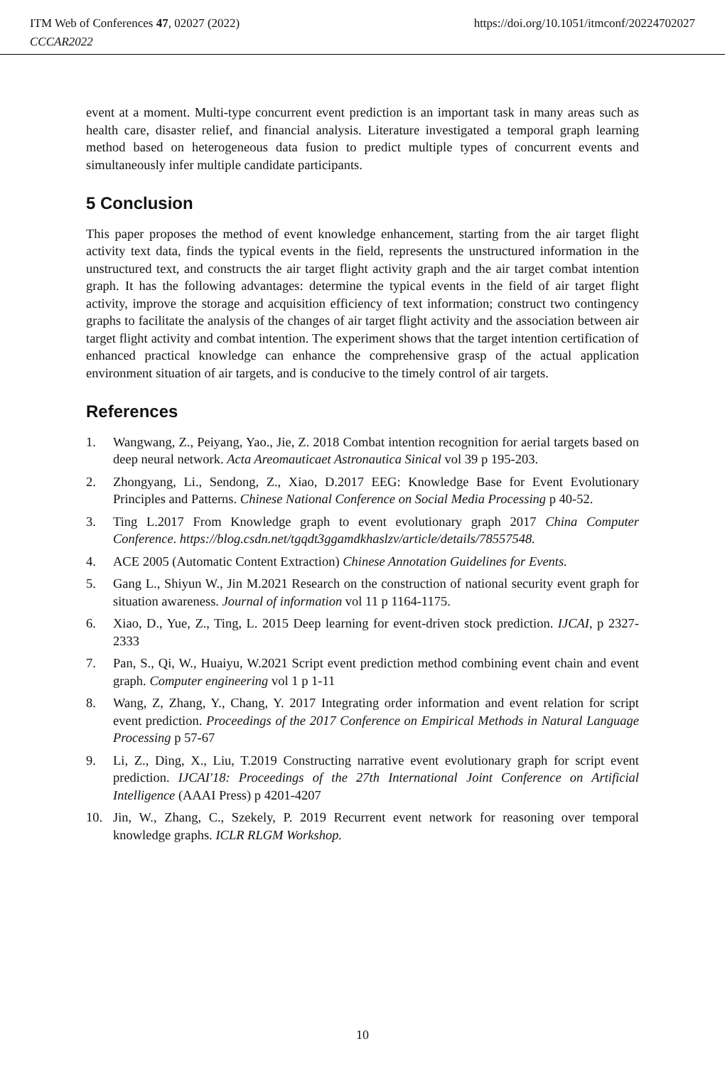ITM Web of Conferences 47, 02027 (2022) https://doi.org/10.1051/itmconf/20224702027
CCCAR2022
event at a moment. Multi-type concurrent event prediction is an important task in many areas such as health care, disaster relief, and financial analysis. Literature investigated a temporal graph learning method based on heterogeneous data fusion to predict multiple types of concurrent events and simultaneously infer multiple candidate participants.
5 Conclusion
This paper proposes the method of event knowledge enhancement, starting from the air target flight activity text data, finds the typical events in the field, represents the unstructured information in the unstructured text, and constructs the air target flight activity graph and the air target combat intention graph. It has the following advantages: determine the typical events in the field of air target flight activity, improve the storage and acquisition efficiency of text information; construct two contingency graphs to facilitate the analysis of the changes of air target flight activity and the association between air target flight activity and combat intention. The experiment shows that the target intention certification of enhanced practical knowledge can enhance the comprehensive grasp of the actual application environment situation of air targets, and is conducive to the timely control of air targets.
References
1. Wangwang, Z., Peiyang, Yao., Jie, Z. 2018 Combat intention recognition for aerial targets based on deep neural network. Acta Areomauticaet Astronautica Sinical vol 39 p 195-203.
2. Zhongyang, Li., Sendong, Z., Xiao, D.2017 EEG: Knowledge Base for Event Evolutionary Principles and Patterns. Chinese National Conference on Social Media Processing p 40-52.
3. Ting L.2017 From Knowledge graph to event evolutionary graph 2017 China Computer Conference. https://blog.csdn.net/tgqdt3ggamdkhaslzv/article/details/78557548.
4. ACE 2005 (Automatic Content Extraction) Chinese Annotation Guidelines for Events.
5. Gang L., Shiyun W., Jin M.2021 Research on the construction of national security event graph for situation awareness. Journal of information vol 11 p 1164-1175.
6. Xiao, D., Yue, Z., Ting, L. 2015 Deep learning for event-driven stock prediction. IJCAI, p 2327-2333
7. Pan, S., Qi, W., Huaiyu, W.2021 Script event prediction method combining event chain and event graph. Computer engineering vol 1 p 1-11
8. Wang, Z, Zhang, Y., Chang, Y. 2017 Integrating order information and event relation for script event prediction. Proceedings of the 2017 Conference on Empirical Methods in Natural Language Processing p 57-67
9. Li, Z., Ding, X., Liu, T.2019 Constructing narrative event evolutionary graph for script event prediction. IJCAI'18: Proceedings of the 27th International Joint Conference on Artificial Intelligence (AAAI Press) p 4201-4207
10. Jin, W., Zhang, C., Szekely, P. 2019 Recurrent event network for reasoning over temporal knowledge graphs. ICLR RLGM Workshop.
10